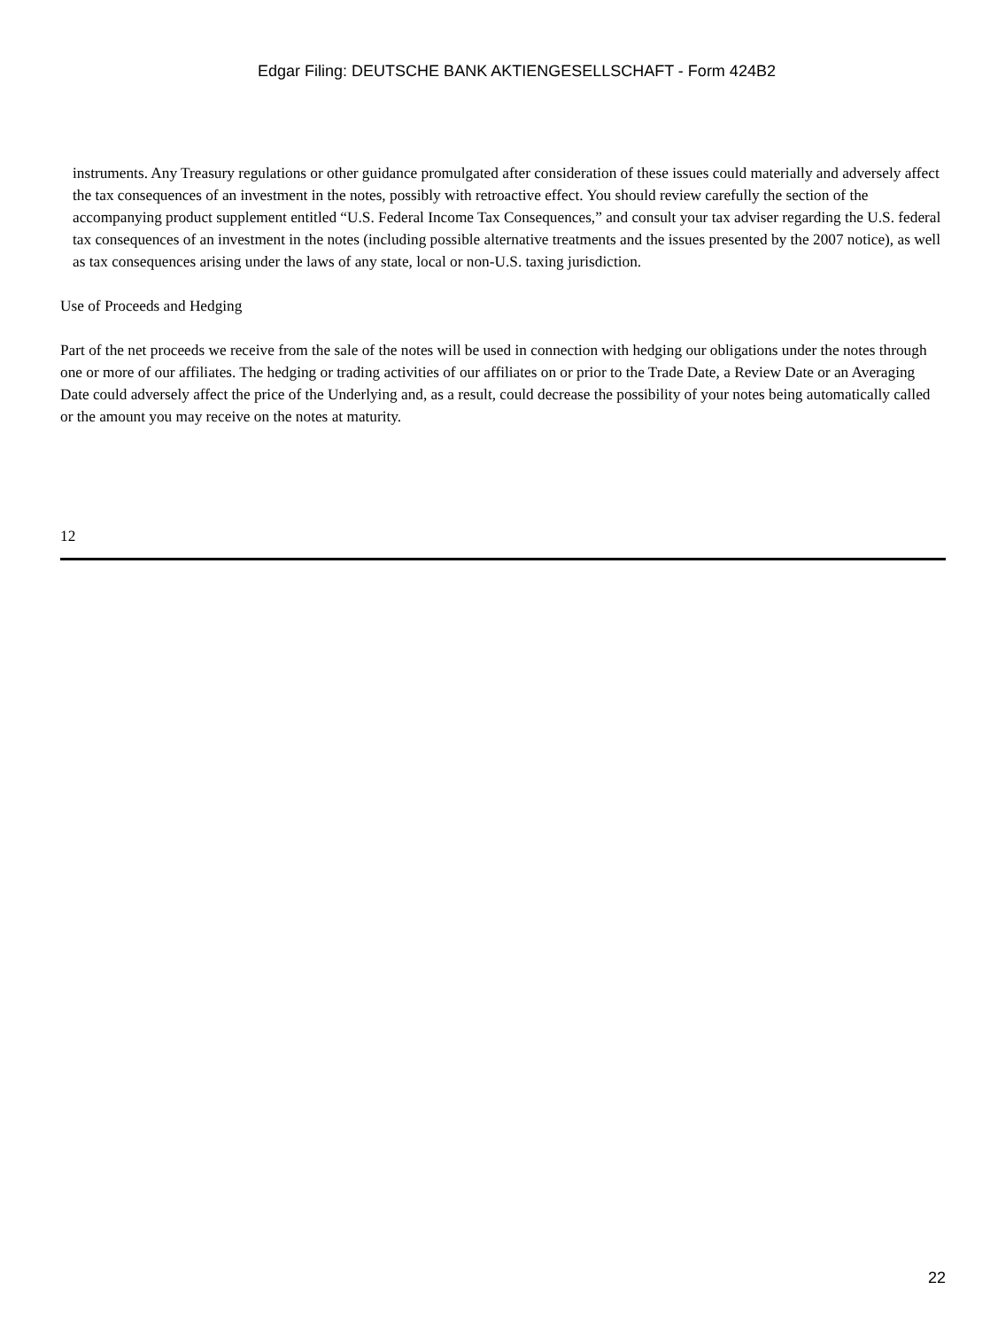Edgar Filing: DEUTSCHE BANK AKTIENGESELLSCHAFT - Form 424B2
instruments. Any Treasury regulations or other guidance promulgated after consideration of these issues could materially and adversely affect the tax consequences of an investment in the notes, possibly with retroactive effect. You should review carefully the section of the accompanying product supplement entitled “U.S. Federal Income Tax Consequences,” and consult your tax adviser regarding the U.S. federal tax consequences of an investment in the notes (including possible alternative treatments and the issues presented by the 2007 notice), as well as tax consequences arising under the laws of any state, local or non-U.S. taxing jurisdiction.
Use of Proceeds and Hedging
Part of the net proceeds we receive from the sale of the notes will be used in connection with hedging our obligations under the notes through one or more of our affiliates. The hedging or trading activities of our affiliates on or prior to the Trade Date, a Review Date or an Averaging Date could adversely affect the price of the Underlying and, as a result, could decrease the possibility of your notes being automatically called or the amount you may receive on the notes at maturity.
12
22